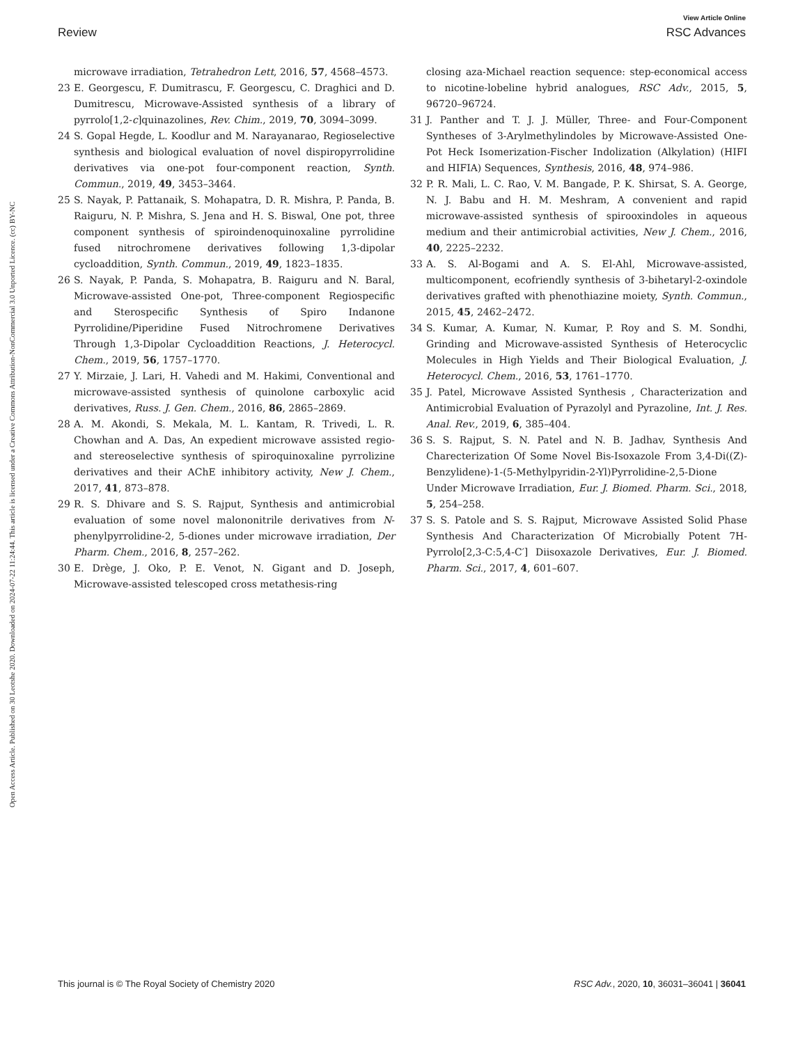View Article Online
Review RSC Advances
Open Access Article. Published on 30 Leotshe 2020. Downloaded on 2024-07-22 11:24:44. This article is licensed under a Creative Commons Attribution-NonCommercial 3.0 Unported Licence. (cc) BY-NC
microwave irradiation, Tetrahedron Lett, 2016, 57, 4568–4573.
23 E. Georgescu, F. Dumitrascu, F. Georgescu, C. Draghici and D. Dumitrescu, Microwave-Assisted synthesis of a library of pyrrolo[1,2-c]quinazolines, Rev. Chim., 2019, 70, 3094–3099.
24 S. Gopal Hegde, L. Koodlur and M. Narayanarao, Regioselective synthesis and biological evaluation of novel dispiropyrrolidine derivatives via one-pot four-component reaction, Synth. Commun., 2019, 49, 3453–3464.
25 S. Nayak, P. Pattanaik, S. Mohapatra, D. R. Mishra, P. Panda, B. Raiguru, N. P. Mishra, S. Jena and H. S. Biswal, One pot, three component synthesis of spiroindenoquinoxaline pyrrolidine fused nitrochromene derivatives following 1,3-dipolar cycloaddition, Synth. Commun., 2019, 49, 1823–1835.
26 S. Nayak, P. Panda, S. Mohapatra, B. Raiguru and N. Baral, Microwave-assisted One-pot, Three-component Regiospecific and Sterospecific Synthesis of Spiro Indanone Pyrrolidine/Piperidine Fused Nitrochromene Derivatives Through 1,3-Dipolar Cycloaddition Reactions, J. Heterocycl. Chem., 2019, 56, 1757–1770.
27 Y. Mirzaie, J. Lari, H. Vahedi and M. Hakimi, Conventional and microwave-assisted synthesis of quinolone carboxylic acid derivatives, Russ. J. Gen. Chem., 2016, 86, 2865–2869.
28 A. M. Akondi, S. Mekala, M. L. Kantam, R. Trivedi, L. R. Chowhan and A. Das, An expedient microwave assisted regio- and stereoselective synthesis of spiroquinoxaline pyrrolizine derivatives and their AChE inhibitory activity, New J. Chem., 2017, 41, 873–878.
29 R. S. Dhivare and S. S. Rajput, Synthesis and antimicrobial evaluation of some novel malononitrile derivatives from N-phenylpyrrolidine-2, 5-diones under microwave irradiation, Der Pharm. Chem., 2016, 8, 257–262.
30 E. Drège, J. Oko, P. E. Venot, N. Gigant and D. Joseph, Microwave-assisted telescoped cross metathesis-ring
closing aza-Michael reaction sequence: step-economical access to nicotine-lobeline hybrid analogues, RSC Adv., 2015, 5, 96720–96724.
31 J. Panther and T. J. J. Müller, Three- and Four-Component Syntheses of 3-Arylmethylindoles by Microwave-Assisted One-Pot Heck Isomerization-Fischer Indolization (Alkylation) (HIFI and HIFIA) Sequences, Synthesis, 2016, 48, 974–986.
32 P. R. Mali, L. C. Rao, V. M. Bangade, P. K. Shirsat, S. A. George, N. J. Babu and H. M. Meshram, A convenient and rapid microwave-assisted synthesis of spirooxindoles in aqueous medium and their antimicrobial activities, New J. Chem., 2016, 40, 2225–2232.
33 A. S. Al-Bogami and A. S. El-Ahl, Microwave-assisted, multicomponent, ecofriendly synthesis of 3-bihetaryl-2-oxindole derivatives grafted with phenothiazine moiety, Synth. Commun., 2015, 45, 2462–2472.
34 S. Kumar, A. Kumar, N. Kumar, P. Roy and S. M. Sondhi, Grinding and Microwave-assisted Synthesis of Heterocyclic Molecules in High Yields and Their Biological Evaluation, J. Heterocycl. Chem., 2016, 53, 1761–1770.
35 J. Patel, Microwave Assisted Synthesis , Characterization and Antimicrobial Evaluation of Pyrazolyl and Pyrazoline, Int. J. Res. Anal. Rev., 2019, 6, 385–404.
36 S. S. Rajput, S. N. Patel and N. B. Jadhav, Synthesis And Charecterization Of Some Novel Bis-Isoxazole From 3,4-Di((Z)-Benzylidene)-1-(5-Methylpyridin-2-Yl)Pyrrolidine-2,5-Dione Under Microwave Irradiation, Eur. J. Biomed. Pharm. Sci., 2018, 5, 254–258.
37 S. S. Patole and S. S. Rajput, Microwave Assisted Solid Phase Synthesis And Characterization Of Microbially Potent 7H-Pyrrolo[2,3-C:5,4-C′] Diisoxazole Derivatives, Eur. J. Biomed. Pharm. Sci., 2017, 4, 601–607.
This journal is © The Royal Society of Chemistry 2020 RSC Adv., 2020, 10, 36031–36041 | 36041